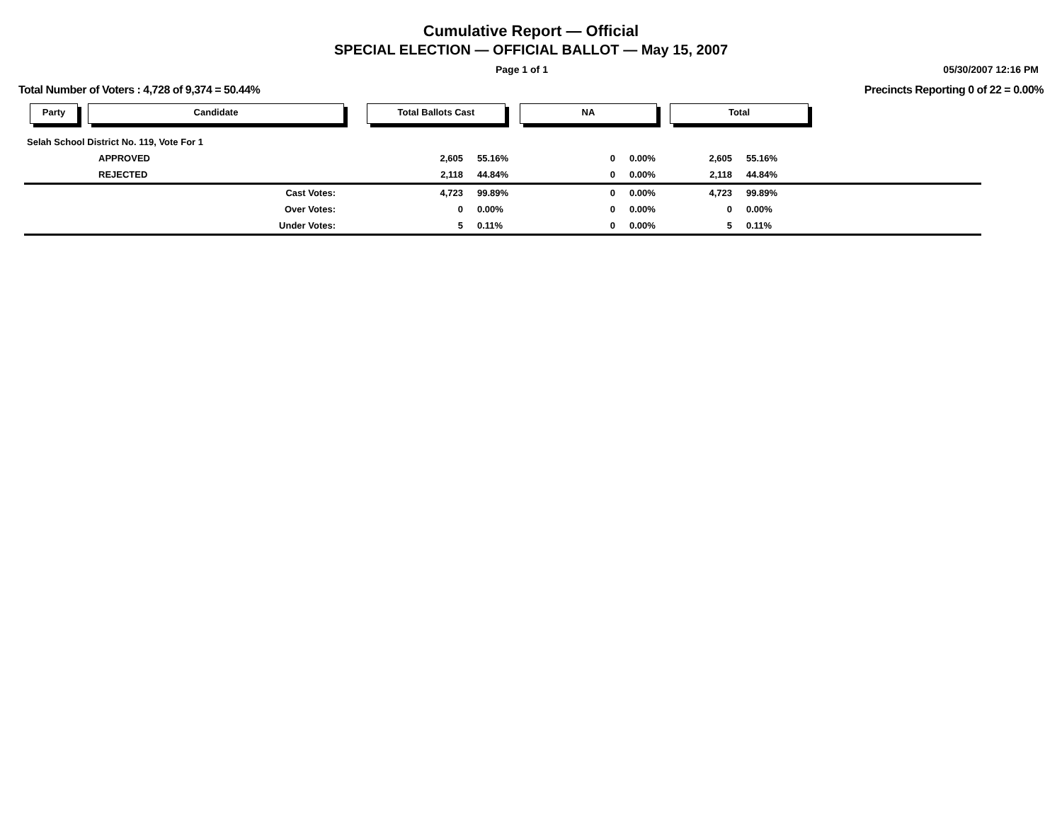Cumulative Report — Official
SPECIAL ELECTION — OFFICIAL BALLOT — May 15, 2007
Page 1 of 1 05/30/2007 12:16 PM
Total Number of Voters : 4,728 of 9,374 = 50.44% Precincts Reporting 0 of 22 = 0.00%
Party Candidate Total Ballots Cast NA Total
| Selah School District No. 119, Vote For 1 | | | | | | | | |
| APPROVED | | 2,605 | 55.16% | 0 | 0.00% | 2,605 | 55.16% | |
| REJECTED | | 2,118 | 44.84% | 0 | 0.00% | 2,118 | 44.84% | |
| Cast Votes: | | 4,723 | 99.89% | 0 | 0.00% | 4,723 | 99.89% | |
| Over Votes: | | 0 | 0.00% | 0 | 0.00% | 0 | 0.00% | |
| Under Votes: | | 5 | 0.11% | 0 | 0.00% | 5 | 0.11% | |